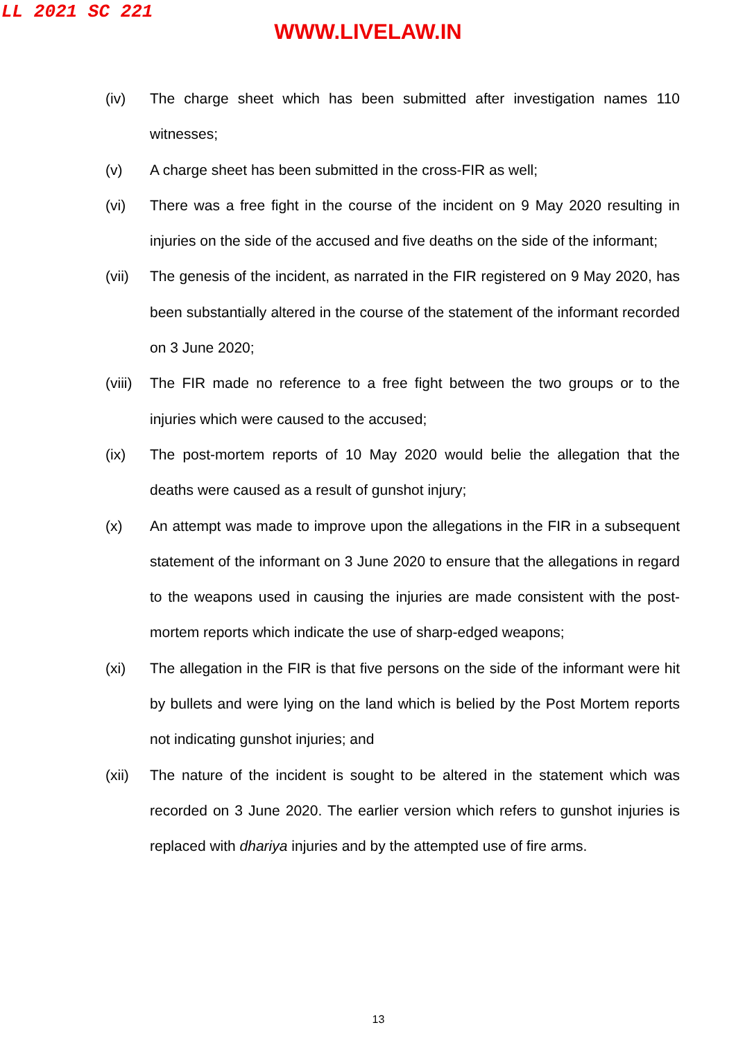LL 2021 SC 221
WWW.LIVELAW.IN
(iv) The charge sheet which has been submitted after investigation names 110 witnesses;
(v) A charge sheet has been submitted in the cross-FIR as well;
(vi) There was a free fight in the course of the incident on 9 May 2020 resulting in injuries on the side of the accused and five deaths on the side of the informant;
(vii) The genesis of the incident, as narrated in the FIR registered on 9 May 2020, has been substantially altered in the course of the statement of the informant recorded on 3 June 2020;
(viii)
The FIR made no reference to a free fight between the two groups or to the injuries which were caused to the accused;
(ix) The post-mortem reports of 10 May 2020 would belie the allegation that the deaths were caused as a result of gunshot injury;
(x) An attempt was made to improve upon the allegations in the FIR in a subsequent statement of the informant on 3 June 2020 to ensure that the allegations in regard to the weapons used in causing the injuries are made consistent with the post-mortem reports which indicate the use of sharp-edged weapons;
(xi) The allegation in the FIR is that five persons on the side of the informant were hit by bullets and were lying on the land which is belied by the Post Mortem reports not indicating gunshot injuries; and
(xii) The nature of the incident is sought to be altered in the statement which was recorded on 3 June 2020. The earlier version which refers to gunshot injuries is replaced with dhariya injuries and by the attempted use of fire arms.
13